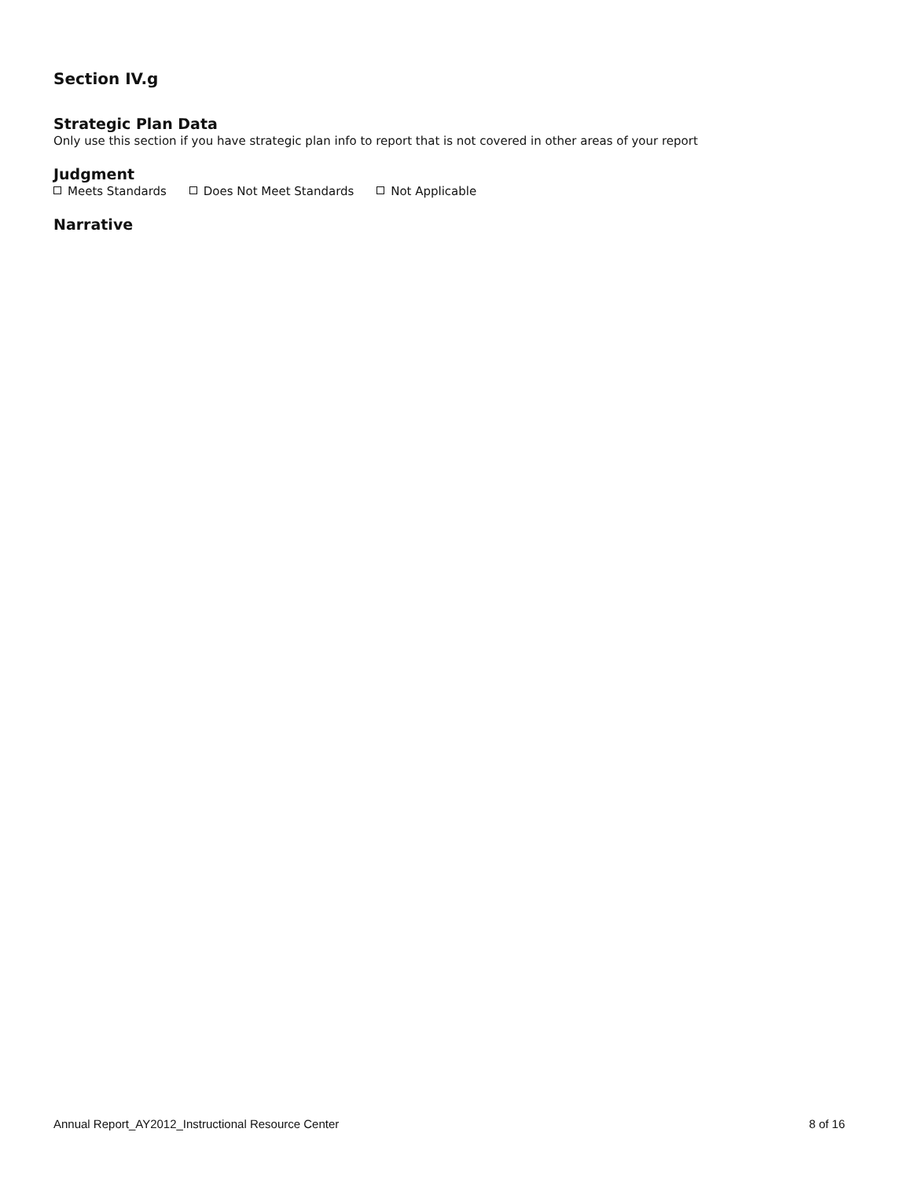Section IV.g
Strategic Plan Data
Only use this section if you have strategic plan info to report that is not covered in other areas of your report
Judgment
Meets Standards Does Not Meet Standards Not Applicable
Narrative
Annual Report_AY2012_Instructional Resource Center 8 of 16